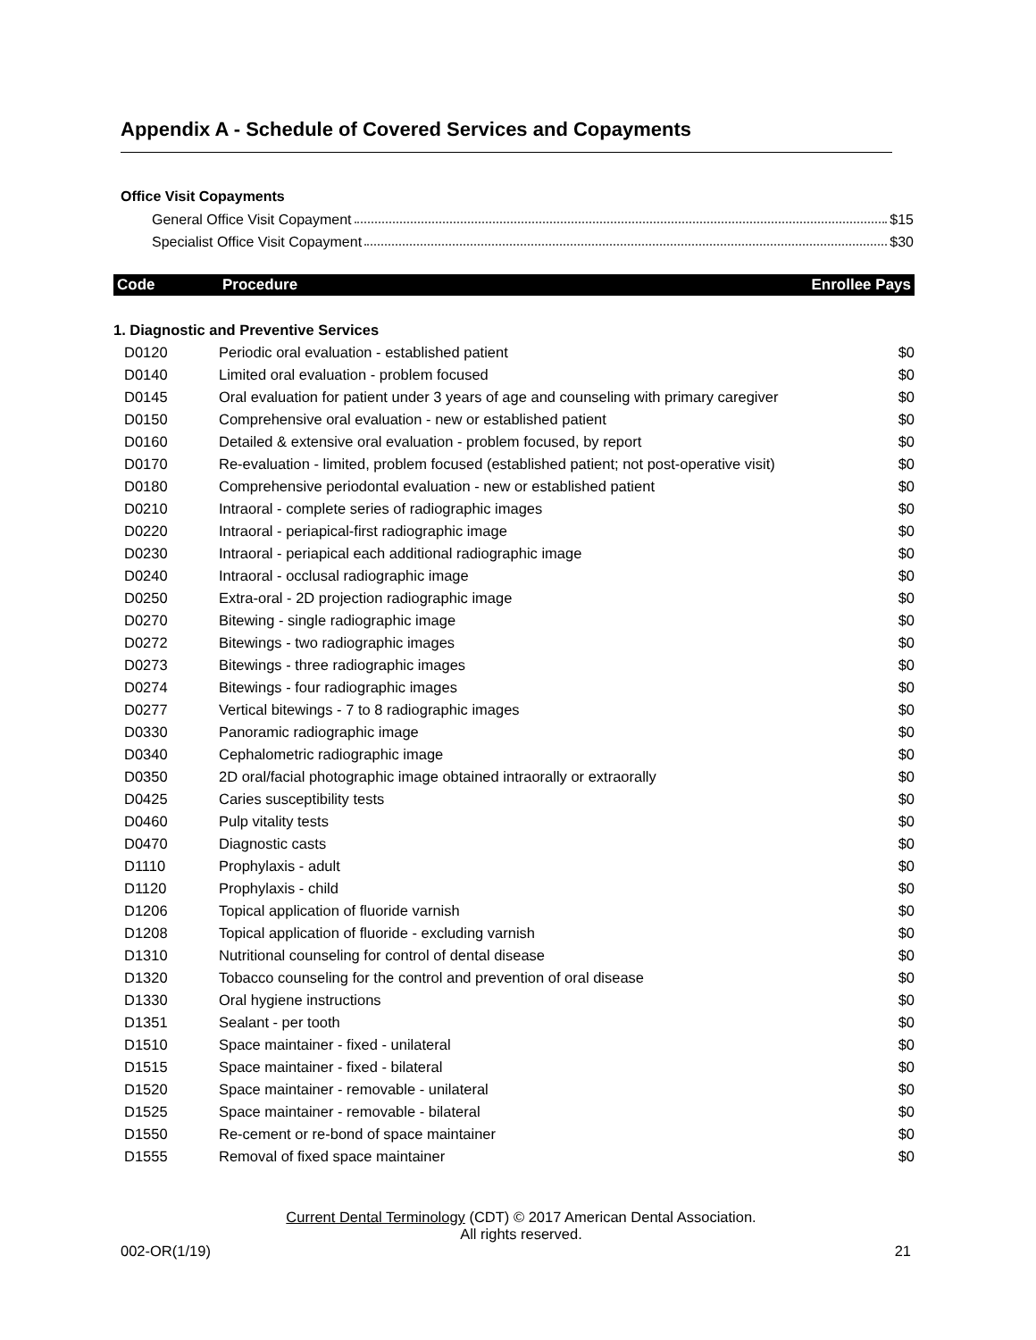Appendix A - Schedule of Covered Services and Copayments
Office Visit Copayments
General Office Visit Copayment $15
Specialist Office Visit Copayment $30
| Code | Procedure | Enrollee Pays |
| --- | --- | --- |
| 1. Diagnostic and Preventive Services | | |
| D0120 | Periodic oral evaluation - established patient | $0 |
| D0140 | Limited oral evaluation - problem focused | $0 |
| D0145 | Oral evaluation for patient under 3 years of age and counseling with primary caregiver | $0 |
| D0150 | Comprehensive oral evaluation - new or established patient | $0 |
| D0160 | Detailed & extensive oral evaluation - problem focused, by report | $0 |
| D0170 | Re-evaluation - limited, problem focused (established patient; not post-operative visit) | $0 |
| D0180 | Comprehensive periodontal evaluation - new or established patient | $0 |
| D0210 | Intraoral - complete series of radiographic images | $0 |
| D0220 | Intraoral - periapical-first radiographic image | $0 |
| D0230 | Intraoral - periapical each additional radiographic image | $0 |
| D0240 | Intraoral - occlusal radiographic image | $0 |
| D0250 | Extra-oral - 2D projection radiographic image | $0 |
| D0270 | Bitewing - single radiographic image | $0 |
| D0272 | Bitewings - two radiographic images | $0 |
| D0273 | Bitewings - three radiographic images | $0 |
| D0274 | Bitewings - four radiographic images | $0 |
| D0277 | Vertical bitewings - 7 to 8 radiographic images | $0 |
| D0330 | Panoramic radiographic image | $0 |
| D0340 | Cephalometric radiographic image | $0 |
| D0350 | 2D oral/facial photographic image obtained intraorally or extraorally | $0 |
| D0425 | Caries susceptibility tests | $0 |
| D0460 | Pulp vitality tests | $0 |
| D0470 | Diagnostic casts | $0 |
| D1110 | Prophylaxis - adult | $0 |
| D1120 | Prophylaxis - child | $0 |
| D1206 | Topical application of fluoride varnish | $0 |
| D1208 | Topical application of fluoride - excluding varnish | $0 |
| D1310 | Nutritional counseling for control of dental disease | $0 |
| D1320 | Tobacco counseling for the control and prevention of oral disease | $0 |
| D1330 | Oral hygiene instructions | $0 |
| D1351 | Sealant - per tooth | $0 |
| D1510 | Space maintainer - fixed - unilateral | $0 |
| D1515 | Space maintainer - fixed - bilateral | $0 |
| D1520 | Space maintainer - removable - unilateral | $0 |
| D1525 | Space maintainer - removable - bilateral | $0 |
| D1550 | Re-cement or re-bond of space maintainer | $0 |
| D1555 | Removal of fixed space maintainer | $0 |
Current Dental Terminology (CDT) © 2017 American Dental Association.
All rights reserved.
002-OR(1/19) 21